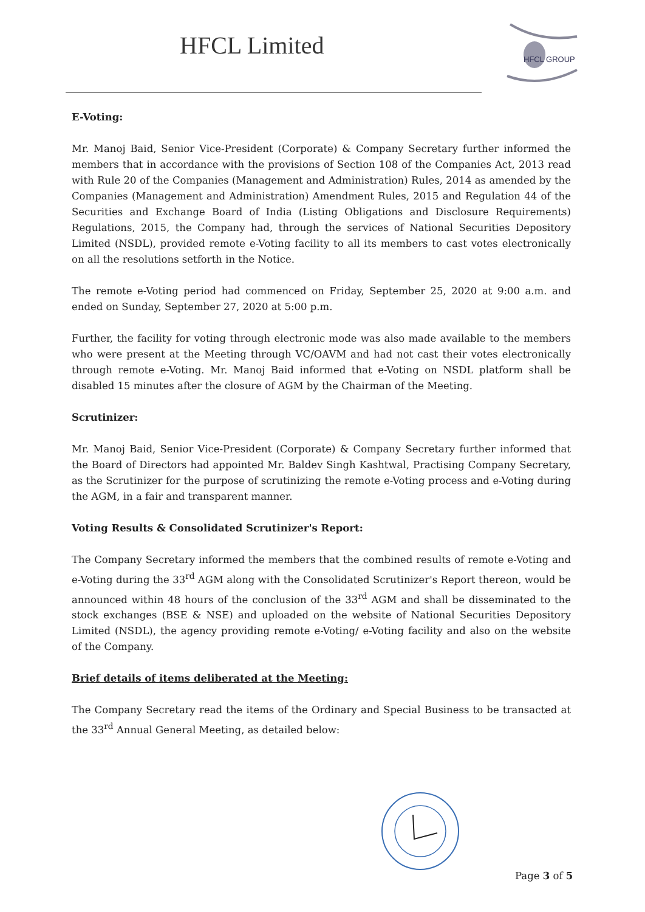HFCL Limited
HFCL GROUP
E-Voting:
Mr. Manoj Baid, Senior Vice-President (Corporate) & Company Secretary further informed the members that in accordance with the provisions of Section 108 of the Companies Act, 2013 read with Rule 20 of the Companies (Management and Administration) Rules, 2014 as amended by the Companies (Management and Administration) Amendment Rules, 2015 and Regulation 44 of the Securities and Exchange Board of India (Listing Obligations and Disclosure Requirements) Regulations, 2015, the Company had, through the services of National Securities Depository Limited (NSDL), provided remote e-Voting facility to all its members to cast votes electronically on all the resolutions setforth in the Notice.
The remote e-Voting period had commenced on Friday, September 25, 2020 at 9:00 a.m. and ended on Sunday, September 27, 2020 at 5:00 p.m.
Further, the facility for voting through electronic mode was also made available to the members who were present at the Meeting through VC/OAVM and had not cast their votes electronically through remote e-Voting. Mr. Manoj Baid informed that e-Voting on NSDL platform shall be disabled 15 minutes after the closure of AGM by the Chairman of the Meeting.
Scrutinizer:
Mr. Manoj Baid, Senior Vice-President (Corporate) & Company Secretary further informed that the Board of Directors had appointed Mr. Baldev Singh Kashtwal, Practising Company Secretary, as the Scrutinizer for the purpose of scrutinizing the remote e-Voting process and e-Voting during the AGM, in a fair and transparent manner.
Voting Results & Consolidated Scrutinizer's Report:
The Company Secretary informed the members that the combined results of remote e-Voting and e-Voting during the 33<sup>rd</sup> AGM along with the Consolidated Scrutinizer's Report thereon, would be announced within 48 hours of the conclusion of the 33<sup>rd</sup> AGM and shall be disseminated to the stock exchanges (BSE & NSE) and uploaded on the website of National Securities Depository Limited (NSDL), the agency providing remote e-Voting/ e-Voting facility and also on the website of the Company.
Brief details of items deliberated at the Meeting:
The Company Secretary read the items of the Ordinary and Special Business to be transacted at the 33<sup>rd</sup> Annual General Meeting, as detailed below:
Page 3 of 5